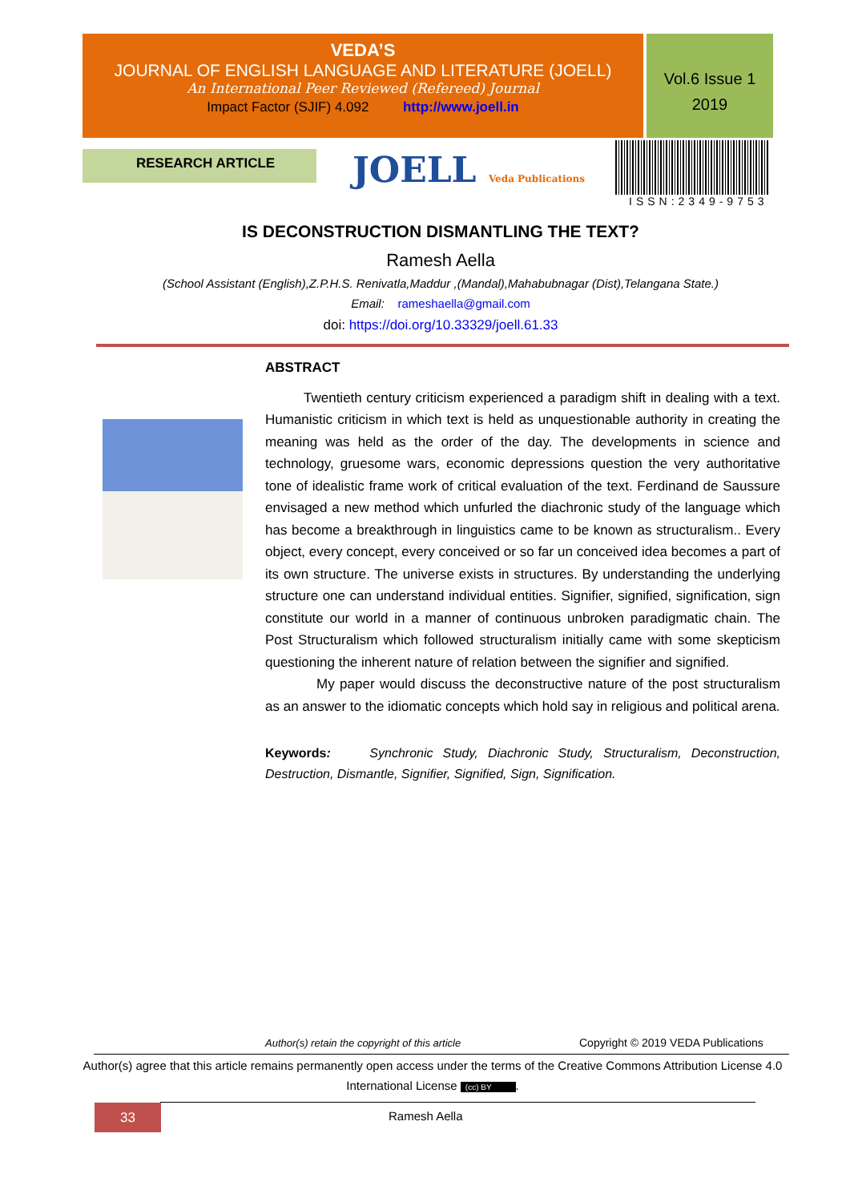VEDA’S
JOURNAL OF ENGLISH LANGUAGE AND LITERATURE (JOELL)
An International Peer Reviewed (Refereed) Journal
Impact Factor (SJIF) 4.092 http://www.joell.in
Vol.6 Issue 1
2019
RESEARCH ARTICLE JOELL Veda Publications
ISSN:2349-9753
IS DECONSTRUCTION DISMANTLING THE TEXT?
Ramesh Aella
(School Assistant (English),Z.P.H.S. Renivatla,Maddur ,(Mandal),Mahabubnagar (Dist),Telangana State.)
Email: rameshaella@gmail.com
doi: https://doi.org/10.33329/joell.61.33
ABSTRACT
Twentieth century criticism experienced a paradigm shift in dealing with a text. Humanistic criticism in which text is held as unquestionable authority in creating the meaning was held as the order of the day. The developments in science and technology, gruesome wars, economic depressions question the very authoritative tone of idealistic frame work of critical evaluation of the text. Ferdinand de Saussure envisaged a new method which unfurled the diachronic study of the language which has become a breakthrough in linguistics came to be known as structuralism.. Every object, every concept, every conceived or so far un conceived idea becomes a part of its own structure. The universe exists in structures. By understanding the underlying structure one can understand individual entities. Signifier, signified, signification, sign constitute our world in a manner of continuous unbroken paradigmatic chain. The Post Structuralism which followed structuralism initially came with some skepticism questioning the inherent nature of relation between the signifier and signified.
My paper would discuss the deconstructive nature of the post structuralism as an answer to the idiomatic concepts which hold say in religious and political arena.
Keywords: Synchronic Study, Diachronic Study, Structuralism, Deconstruction, Destruction, Dismantle, Signifier, Signified, Sign, Signification.
Author(s) retain the copyright of this article
Copyright © 2019 VEDA Publications
Author(s) agree that this article remains permanently open access under the terms of the Creative Commons Attribution License 4.0 International License (cc) BY.
33 Ramesh Aella